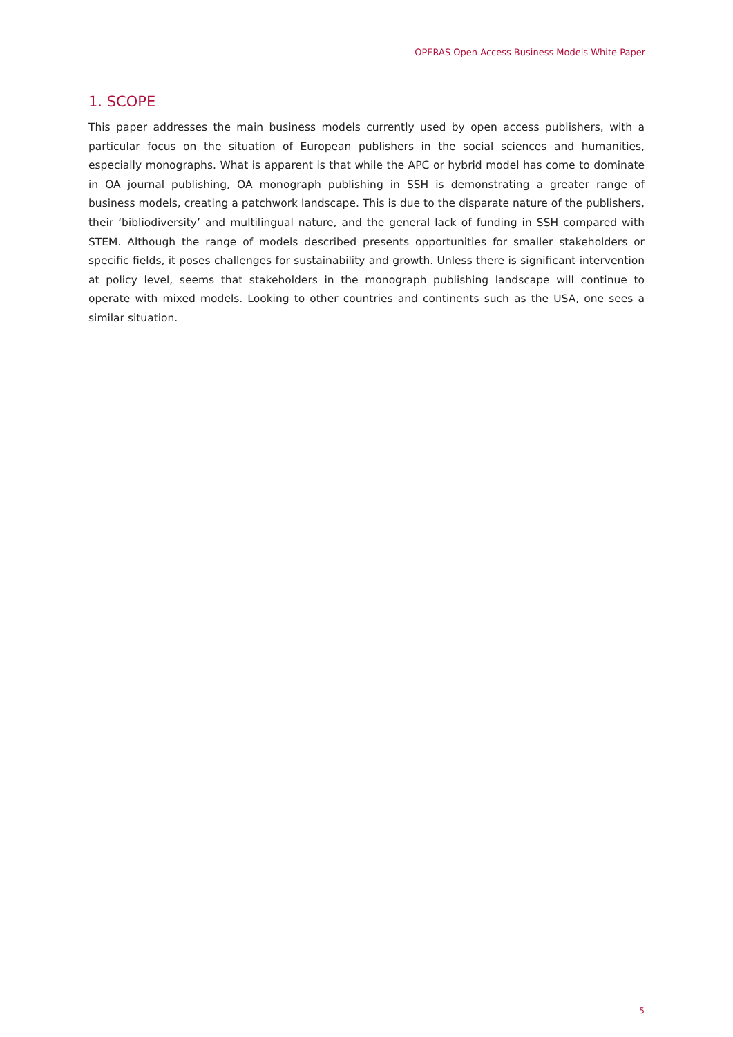OPERAS Open Access Business Models White Paper
1. SCOPE
This paper addresses the main business models currently used by open access publishers, with a particular focus on the situation of European publishers in the social sciences and humanities, especially monographs. What is apparent is that while the APC or hybrid model has come to dominate in OA journal publishing, OA monograph publishing in SSH is demonstrating a greater range of business models, creating a patchwork landscape. This is due to the disparate nature of the publishers, their ‘bibliodiversity’ and multilingual nature, and the general lack of funding in SSH compared with STEM. Although the range of models described presents opportunities for smaller stakeholders or specific fields, it poses challenges for sustainability and growth. Unless there is significant intervention at policy level, seems that stakeholders in the monograph publishing landscape will continue to operate with mixed models. Looking to other countries and continents such as the USA, one sees a similar situation.
5